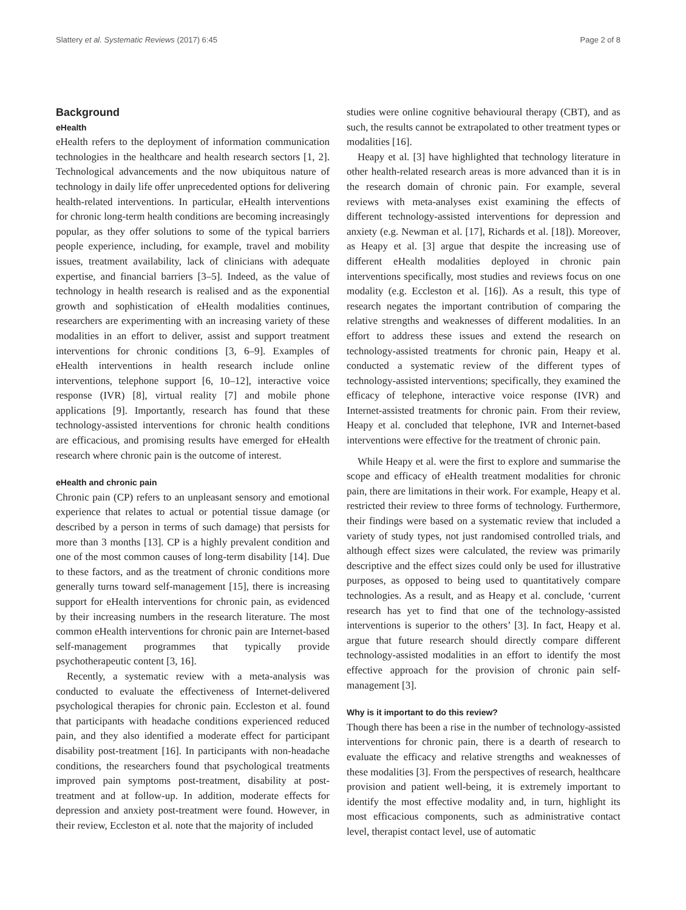Slattery et al. Systematic Reviews (2017) 6:45 Page 2 of 8
Background
eHealth
eHealth refers to the deployment of information communication technologies in the healthcare and health research sectors [1, 2]. Technological advancements and the now ubiquitous nature of technology in daily life offer unprecedented options for delivering health-related interventions. In particular, eHealth interventions for chronic long-term health conditions are becoming increasingly popular, as they offer solutions to some of the typical barriers people experience, including, for example, travel and mobility issues, treatment availability, lack of clinicians with adequate expertise, and financial barriers [3–5]. Indeed, as the value of technology in health research is realised and as the exponential growth and sophistication of eHealth modalities continues, researchers are experimenting with an increasing variety of these modalities in an effort to deliver, assist and support treatment interventions for chronic conditions [3, 6–9]. Examples of eHealth interventions in health research include online interventions, telephone support [6, 10–12], interactive voice response (IVR) [8], virtual reality [7] and mobile phone applications [9]. Importantly, research has found that these technology-assisted interventions for chronic health conditions are efficacious, and promising results have emerged for eHealth research where chronic pain is the outcome of interest.
eHealth and chronic pain
Chronic pain (CP) refers to an unpleasant sensory and emotional experience that relates to actual or potential tissue damage (or described by a person in terms of such damage) that persists for more than 3 months [13]. CP is a highly prevalent condition and one of the most common causes of long-term disability [14]. Due to these factors, and as the treatment of chronic conditions more generally turns toward self-management [15], there is increasing support for eHealth interventions for chronic pain, as evidenced by their increasing numbers in the research literature. The most common eHealth interventions for chronic pain are Internet-based self-management programmes that typically provide psychotherapeutic content [3, 16].
Recently, a systematic review with a meta-analysis was conducted to evaluate the effectiveness of Internet-delivered psychological therapies for chronic pain. Eccleston et al. found that participants with headache conditions experienced reduced pain, and they also identified a moderate effect for participant disability post-treatment [16]. In participants with non-headache conditions, the researchers found that psychological treatments improved pain symptoms post-treatment, disability at post-treatment and at follow-up. In addition, moderate effects for depression and anxiety post-treatment were found. However, in their review, Eccleston et al. note that the majority of included
studies were online cognitive behavioural therapy (CBT), and as such, the results cannot be extrapolated to other treatment types or modalities [16].
Heapy et al. [3] have highlighted that technology literature in other health-related research areas is more advanced than it is in the research domain of chronic pain. For example, several reviews with meta-analyses exist examining the effects of different technology-assisted interventions for depression and anxiety (e.g. Newman et al. [17], Richards et al. [18]). Moreover, as Heapy et al. [3] argue that despite the increasing use of different eHealth modalities deployed in chronic pain interventions specifically, most studies and reviews focus on one modality (e.g. Eccleston et al. [16]). As a result, this type of research negates the important contribution of comparing the relative strengths and weaknesses of different modalities. In an effort to address these issues and extend the research on technology-assisted treatments for chronic pain, Heapy et al. conducted a systematic review of the different types of technology-assisted interventions; specifically, they examined the efficacy of telephone, interactive voice response (IVR) and Internet-assisted treatments for chronic pain. From their review, Heapy et al. concluded that telephone, IVR and Internet-based interventions were effective for the treatment of chronic pain.
While Heapy et al. were the first to explore and summarise the scope and efficacy of eHealth treatment modalities for chronic pain, there are limitations in their work. For example, Heapy et al. restricted their review to three forms of technology. Furthermore, their findings were based on a systematic review that included a variety of study types, not just randomised controlled trials, and although effect sizes were calculated, the review was primarily descriptive and the effect sizes could only be used for illustrative purposes, as opposed to being used to quantitatively compare technologies. As a result, and as Heapy et al. conclude, ‘current research has yet to find that one of the technology-assisted interventions is superior to the others’ [3]. In fact, Heapy et al. argue that future research should directly compare different technology-assisted modalities in an effort to identify the most effective approach for the provision of chronic pain self-management [3].
Why is it important to do this review?
Though there has been a rise in the number of technology-assisted interventions for chronic pain, there is a dearth of research to evaluate the efficacy and relative strengths and weaknesses of these modalities [3]. From the perspectives of research, healthcare provision and patient well-being, it is extremely important to identify the most effective modality and, in turn, highlight its most efficacious components, such as administrative contact level, therapist contact level, use of automatic